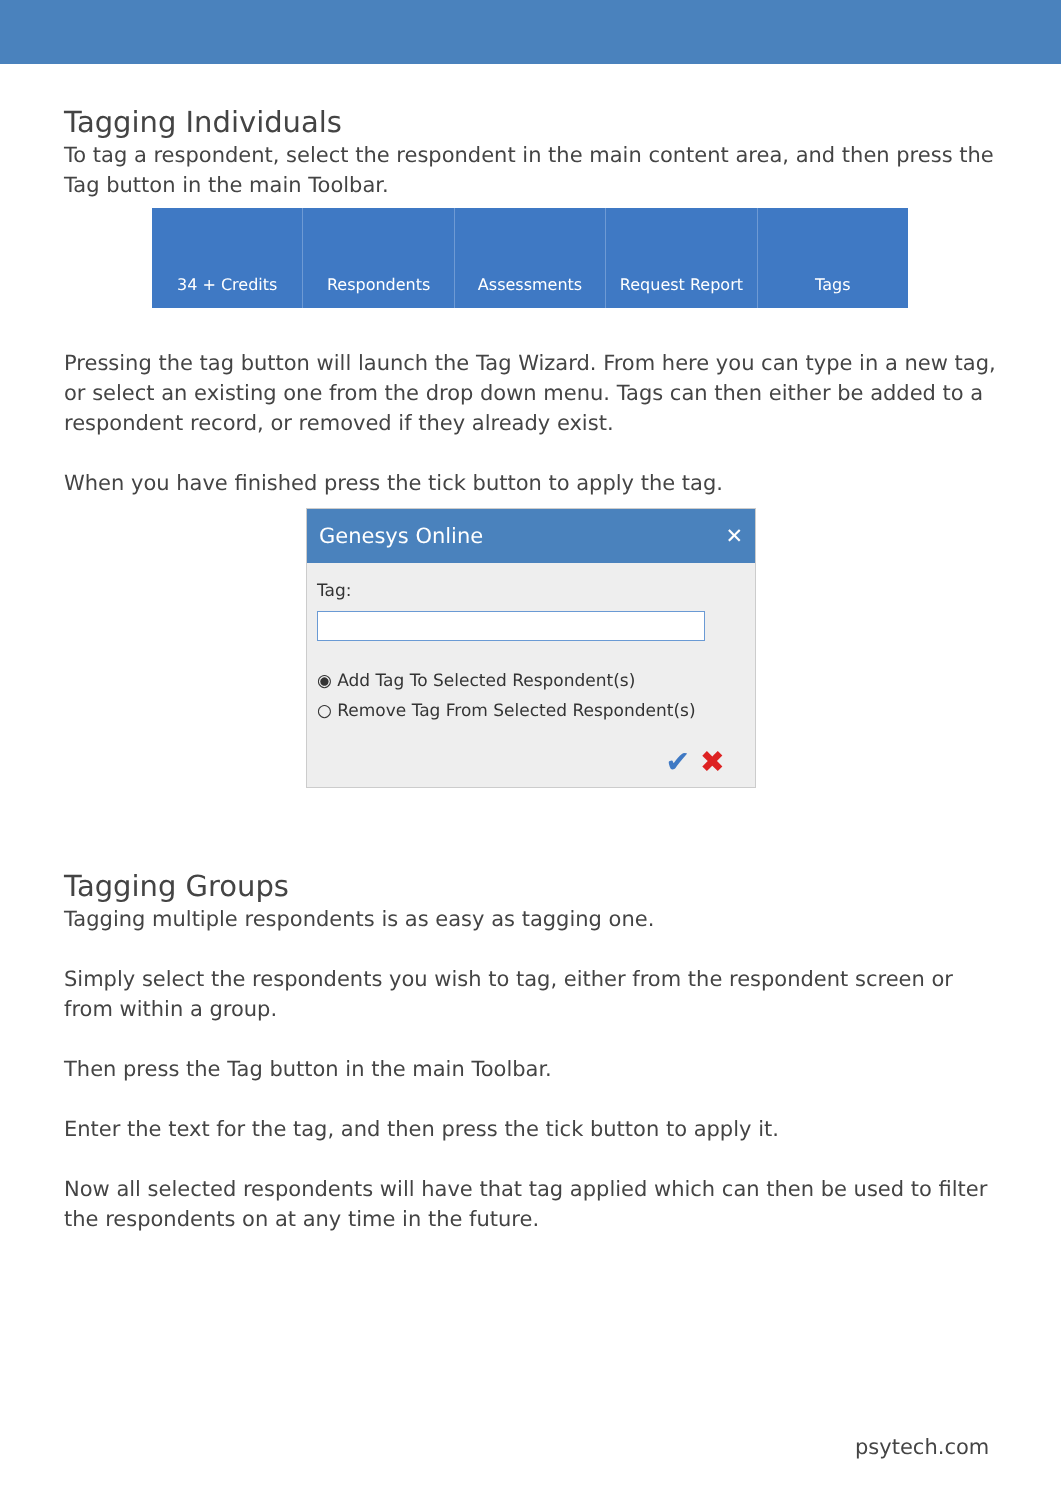Tagging Individuals
To tag a respondent, select the respondent in the main content area, and then press the Tag button in the main Toolbar.
34 + Credits Respondents Assessments Request Report Tags
Pressing the tag button will launch the Tag Wizard. From here you can type in a new tag, or select an existing one from the drop down menu. Tags can then either be added to a respondent record, or removed if they already exist.
When you have finished press the tick button to apply the tag.
Genesys Online ✕
Tag:
◉ Add Tag To Selected Respondent(s)
○ Remove Tag From Selected Respondent(s)
✔ ✖
Tagging Groups
Tagging multiple respondents is as easy as tagging one.
Simply select the respondents you wish to tag, either from the respondent screen or from within a group.
Then press the Tag button in the main Toolbar.
Enter the text for the tag, and then press the tick button to apply it.
Now all selected respondents will have that tag applied which can then be used to filter the respondents on at any time in the future.
psytech.com